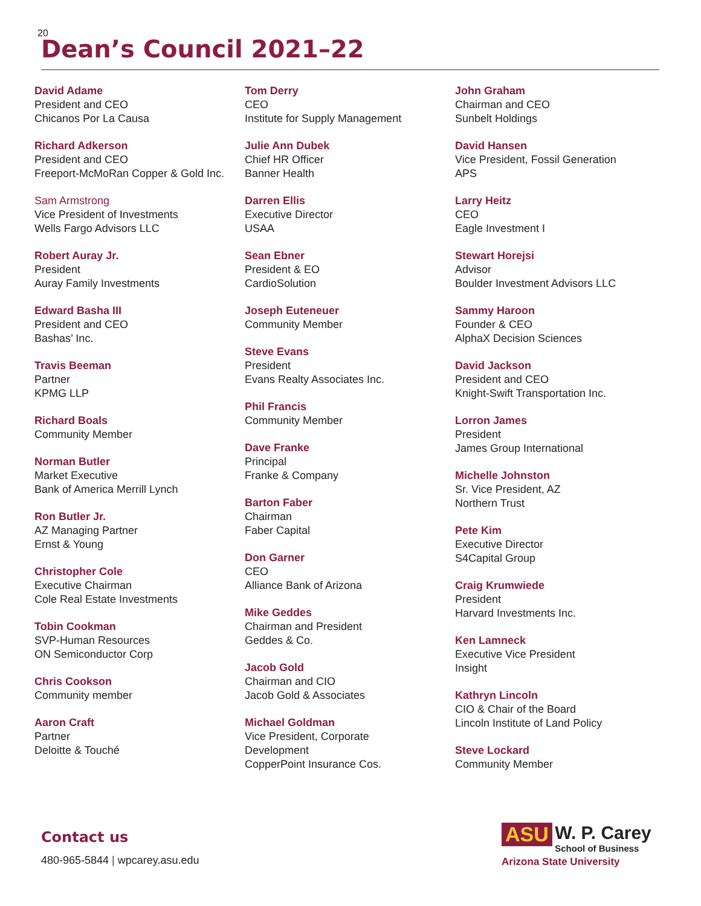20
Dean’s Council 2021–22
David Adame
President and CEO
Chicanos Por La Causa
Richard Adkerson
President and CEO
Freeport-McMoRan Copper & Gold Inc.
Sam Armstrong
Vice President of Investments
Wells Fargo Advisors LLC
Robert Auray Jr.
President
Auray Family Investments
Edward Basha III
President and CEO
Bashas’ Inc.
Travis Beeman
Partner
KPMG LLP
Richard Boals
Community Member
Norman Butler
Market Executive
Bank of America Merrill Lynch
Ron Butler Jr.
AZ Managing Partner
Ernst & Young
Christopher Cole
Executive Chairman
Cole Real Estate Investments
Tobin Cookman
SVP-Human Resources
ON Semiconductor Corp
Chris Cookson
Community member
Aaron Craft
Partner
Deloitte & Touché
Tom Derry
CEO
Institute for Supply Management
Julie Ann Dubek
Chief HR Officer
Banner Health
Darren Ellis
Executive Director
USAA
Sean Ebner
President & EO
CardioSolution
Joseph Euteneuer
Community Member
Steve Evans
President
Evans Realty Associates Inc.
Phil Francis
Community Member
Dave Franke
Principal
Franke & Company
Barton Faber
Chairman
Faber Capital
Don Garner
CEO
Alliance Bank of Arizona
Mike Geddes
Chairman and President
Geddes & Co.
Jacob Gold
Chairman and CIO
Jacob Gold & Associates
Michael Goldman
Vice President, Corporate
Development
CopperPoint Insurance Cos.
John Graham
Chairman and CEO
Sunbelt Holdings
David Hansen
Vice President, Fossil Generation
APS
Larry Heitz
CEO
Eagle Investment I
Stewart Horejsi
Advisor
Boulder Investment Advisors LLC
Sammy Haroon
Founder & CEO
AlphaX Decision Sciences
David Jackson
President and CEO
Knight-Swift Transportation Inc.
Lorron James
President
James Group International
Michelle Johnston
Sr. Vice President, AZ
Northern Trust
Pete Kim
Executive Director
S4Capital Group
Craig Krumwiede
President
Harvard Investments Inc.
Ken Lamneck
Executive Vice President
Insight
Kathryn Lincoln
CIO & Chair of the Board
Lincoln Institute of Land Policy
Steve Lockard
Community Member
Contact us
480-965-5844 | wpcarey.asu.edu
ASU W. P. Carey School of Business
Arizona State University